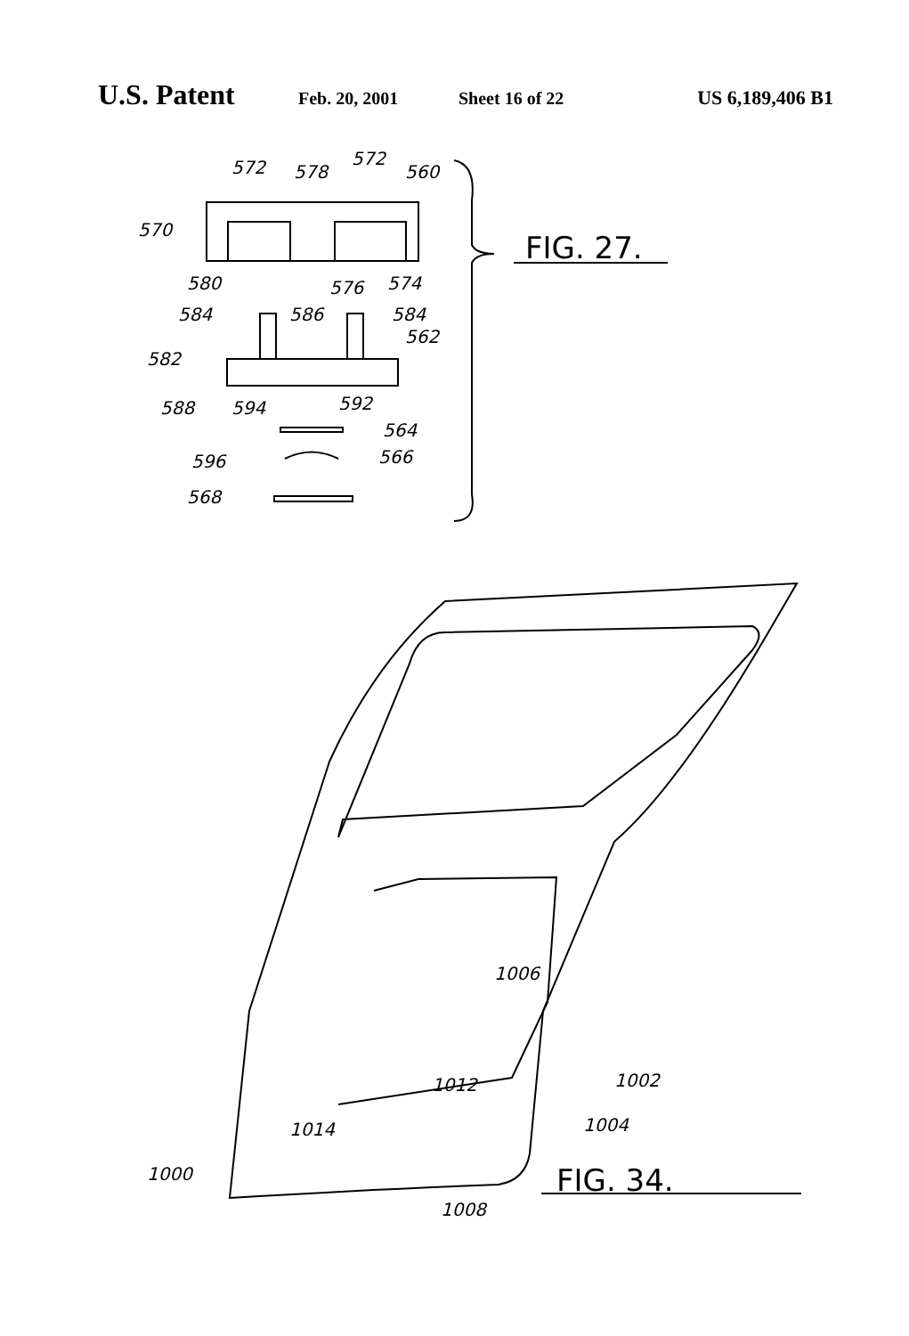U.S. Patent Feb. 20, 2001 Sheet 16 of 22 US 6,189,406 B1
572
578
572
560
570
580
576
574
584
586
584
562
582
588
594
592
564
596
566
568
FIG. 27.
1006
1002
1012
1004
1014
1000
1008
FIG. 34.